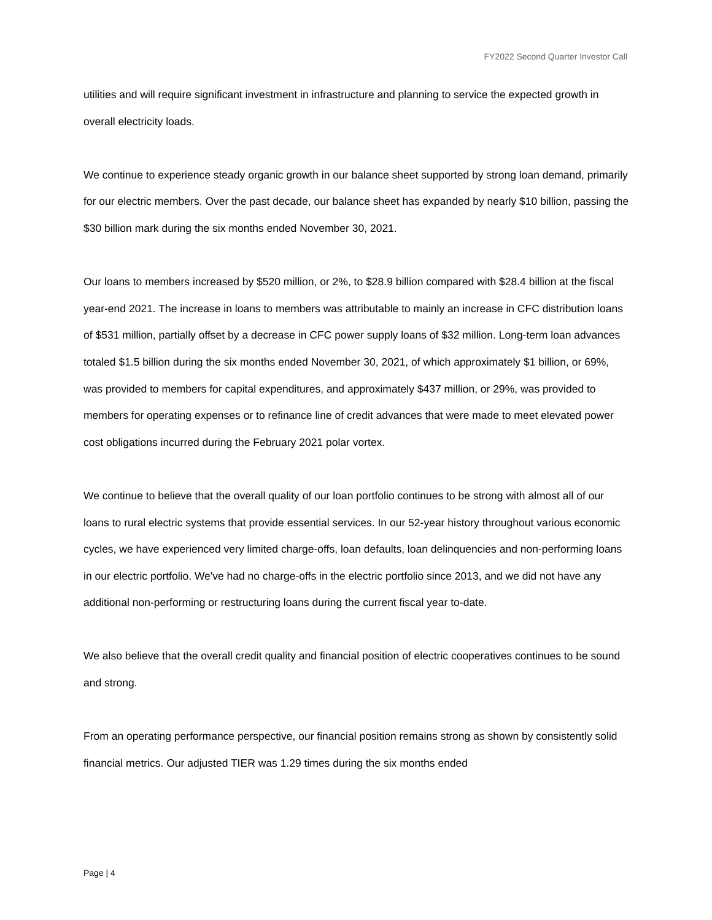FY2022 Second Quarter Investor Call
utilities and will require significant investment in infrastructure and planning to service the expected growth in overall electricity loads.
We continue to experience steady organic growth in our balance sheet supported by strong loan demand, primarily for our electric members. Over the past decade, our balance sheet has expanded by nearly $10 billion, passing the $30 billion mark during the six months ended November 30, 2021.
Our loans to members increased by $520 million, or 2%, to $28.9 billion compared with $28.4 billion at the fiscal year-end 2021. The increase in loans to members was attributable to mainly an increase in CFC distribution loans of $531 million, partially offset by a decrease in CFC power supply loans of $32 million. Long-term loan advances totaled $1.5 billion during the six months ended November 30, 2021, of which approximately $1 billion, or 69%, was provided to members for capital expenditures, and approximately $437 million, or 29%, was provided to members for operating expenses or to refinance line of credit advances that were made to meet elevated power cost obligations incurred during the February 2021 polar vortex.
We continue to believe that the overall quality of our loan portfolio continues to be strong with almost all of our loans to rural electric systems that provide essential services. In our 52-year history throughout various economic cycles, we have experienced very limited charge-offs, loan defaults, loan delinquencies and non-performing loans in our electric portfolio. We've had no charge-offs in the electric portfolio since 2013, and we did not have any additional non-performing or restructuring loans during the current fiscal year to-date.
We also believe that the overall credit quality and financial position of electric cooperatives continues to be sound and strong.
From an operating performance perspective, our financial position remains strong as shown by consistently solid financial metrics. Our adjusted TIER was 1.29 times during the six months ended
Page | 4